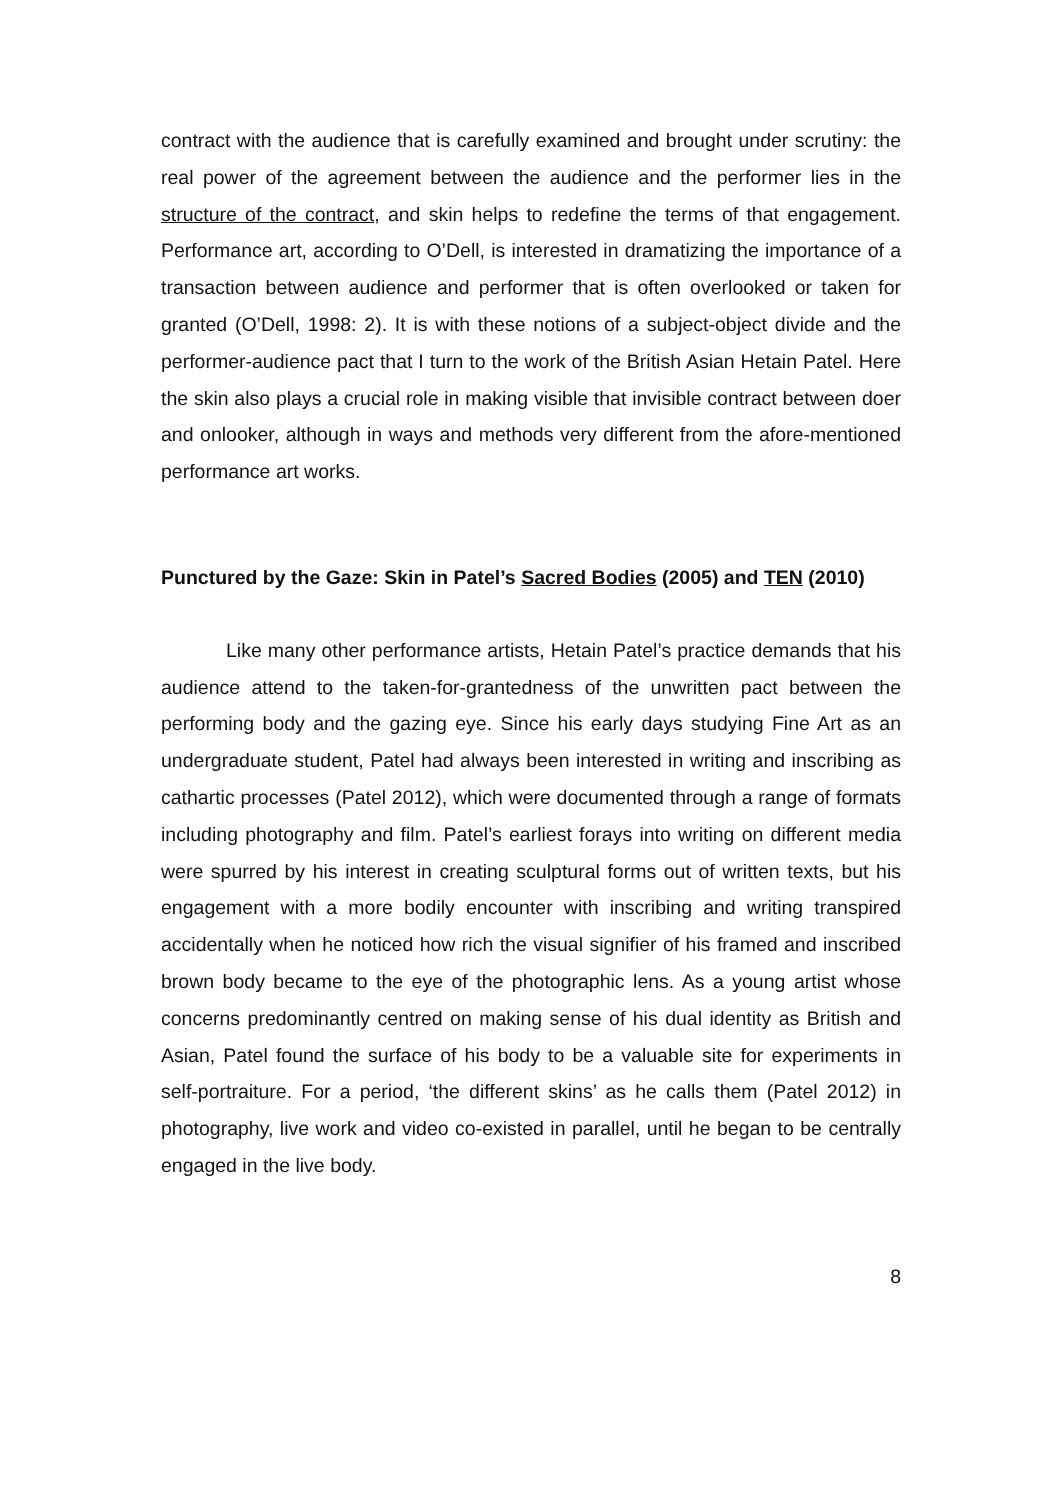contract with the audience that is carefully examined and brought under scrutiny: the real power of the agreement between the audience and the performer lies in the structure of the contract, and skin helps to redefine the terms of that engagement. Performance art, according to O’Dell, is interested in dramatizing the importance of a transaction between audience and performer that is often overlooked or taken for granted (O’Dell, 1998: 2). It is with these notions of a subject-object divide and the performer-audience pact that I turn to the work of the British Asian Hetain Patel. Here the skin also plays a crucial role in making visible that invisible contract between doer and onlooker, although in ways and methods very different from the afore-mentioned performance art works.
Punctured by the Gaze: Skin in Patel’s Sacred Bodies (2005) and TEN (2010)
Like many other performance artists, Hetain Patel’s practice demands that his audience attend to the taken-for-grantedness of the unwritten pact between the performing body and the gazing eye. Since his early days studying Fine Art as an undergraduate student, Patel had always been interested in writing and inscribing as cathartic processes (Patel 2012), which were documented through a range of formats including photography and film. Patel’s earliest forays into writing on different media were spurred by his interest in creating sculptural forms out of written texts, but his engagement with a more bodily encounter with inscribing and writing transpired accidentally when he noticed how rich the visual signifier of his framed and inscribed brown body became to the eye of the photographic lens. As a young artist whose concerns predominantly centred on making sense of his dual identity as British and Asian, Patel found the surface of his body to be a valuable site for experiments in self-portraiture. For a period, ‘the different skins’ as he calls them (Patel 2012) in photography, live work and video co-existed in parallel, until he began to be centrally engaged in the live body.
8